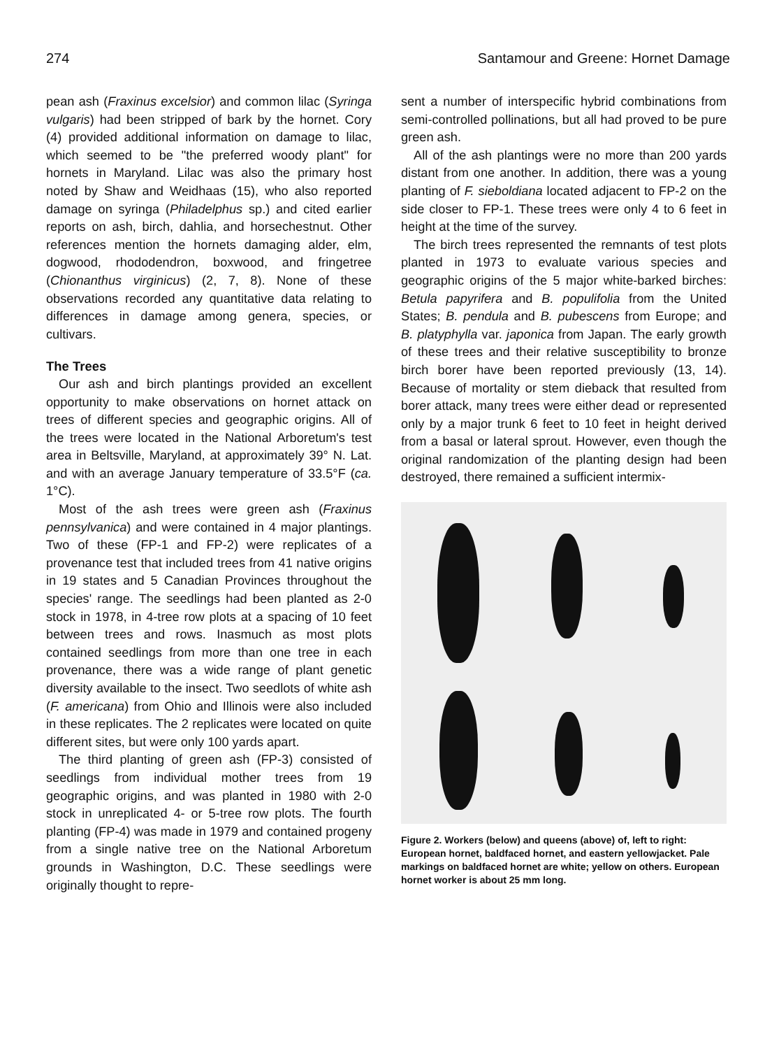274 Santamour and Greene: Hornet Damage
pean ash (Fraxinus excelsior) and common lilac (Syringa vulgaris) had been stripped of bark by the hornet. Cory (4) provided additional information on damage to lilac, which seemed to be "the preferred woody plant" for hornets in Maryland. Lilac was also the primary host noted by Shaw and Weidhaas (15), who also reported damage on syringa (Philadelphus sp.) and cited earlier reports on ash, birch, dahlia, and horsechestnut. Other references mention the hornets damaging alder, elm, dogwood, rhododendron, boxwood, and fringetree (Chionanthus virginicus) (2, 7, 8). None of these observations recorded any quantitative data relating to differences in damage among genera, species, or cultivars.
The Trees
Our ash and birch plantings provided an excellent opportunity to make observations on hornet attack on trees of different species and geographic origins. All of the trees were located in the National Arboretum's test area in Beltsville, Maryland, at approximately 39° N. Lat. and with an average January temperature of 33.5°F (ca. 1°C).
Most of the ash trees were green ash (Fraxinus pennsylvanica) and were contained in 4 major plantings. Two of these (FP-1 and FP-2) were replicates of a provenance test that included trees from 41 native origins in 19 states and 5 Canadian Provinces throughout the species' range. The seedlings had been planted as 2-0 stock in 1978, in 4-tree row plots at a spacing of 10 feet between trees and rows. Inasmuch as most plots contained seedlings from more than one tree in each provenance, there was a wide range of plant genetic diversity available to the insect. Two seedlots of white ash (F. americana) from Ohio and Illinois were also included in these replicates. The 2 replicates were located on quite different sites, but were only 100 yards apart.
The third planting of green ash (FP-3) consisted of seedlings from individual mother trees from 19 geographic origins, and was planted in 1980 with 2-0 stock in unreplicated 4- or 5-tree row plots. The fourth planting (FP-4) was made in 1979 and contained progeny from a single native tree on the National Arboretum grounds in Washington, D.C. These seedlings were originally thought to repre-
sent a number of interspecific hybrid combinations from semi-controlled pollinations, but all had proved to be pure green ash.
All of the ash plantings were no more than 200 yards distant from one another. In addition, there was a young planting of F. sieboldiana located adjacent to FP-2 on the side closer to FP-1. These trees were only 4 to 6 feet in height at the time of the survey.
The birch trees represented the remnants of test plots planted in 1973 to evaluate various species and geographic origins of the 5 major white-barked birches: Betula papyrifera and B. populifolia from the United States; B. pendula and B. pubescens from Europe; and B. platyphylla var. japonica from Japan. The early growth of these trees and their relative susceptibility to bronze birch borer have been reported previously (13, 14). Because of mortality or stem dieback that resulted from borer attack, many trees were either dead or represented only by a major trunk 6 feet to 10 feet in height derived from a basal or lateral sprout. However, even though the original randomization of the planting design had been destroyed, there remained a sufficient intermix-
Figure 2. Workers (below) and queens (above) of, left to right: European hornet, baldfaced hornet, and eastern yellowjacket. Pale markings on baldfaced hornet are white; yellow on others. European hornet worker is about 25 mm long.